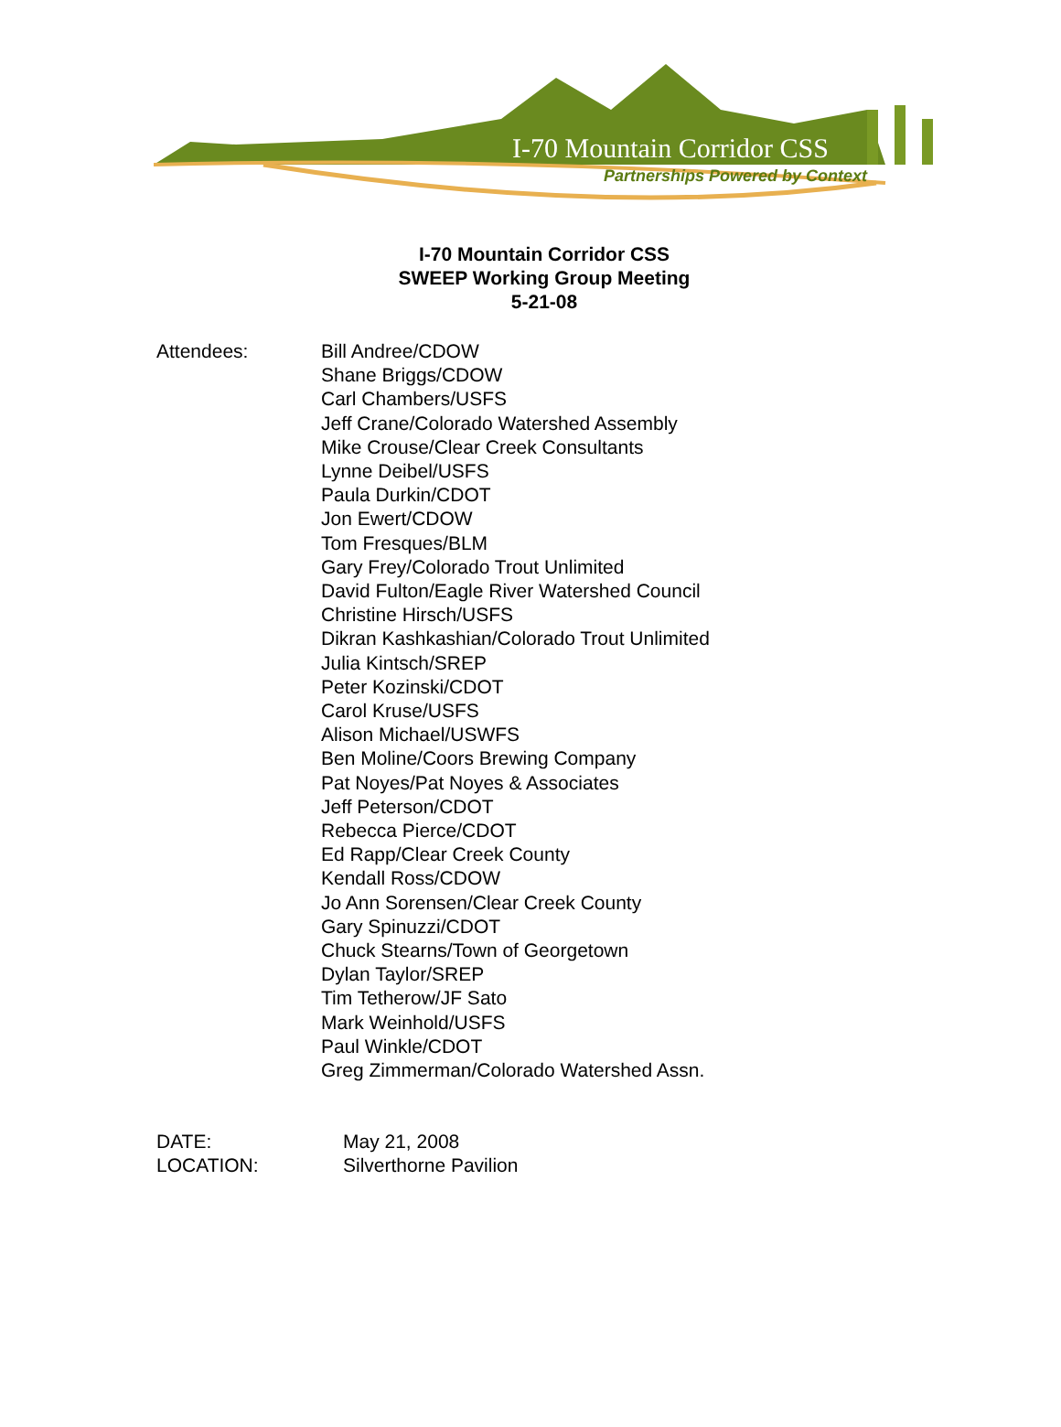I-70 Mountain Corridor CSS
Partnerships Powered by Context
I-70 Mountain Corridor CSS
SWEEP Working Group Meeting
5-21-08
Attendees: Bill Andree/CDOW
Shane Briggs/CDOW
Carl Chambers/USFS
Jeff Crane/Colorado Watershed Assembly
Mike Crouse/Clear Creek Consultants
Lynne Deibel/USFS
Paula Durkin/CDOT
Jon Ewert/CDOW
Tom Fresques/BLM
Gary Frey/Colorado Trout Unlimited
David Fulton/Eagle River Watershed Council
Christine Hirsch/USFS
Dikran Kashkashian/Colorado Trout Unlimited
Julia Kintsch/SREP
Peter Kozinski/CDOT
Carol Kruse/USFS
Alison Michael/USWFS
Ben Moline/Coors Brewing Company
Pat Noyes/Pat Noyes & Associates
Jeff Peterson/CDOT
Rebecca Pierce/CDOT
Ed Rapp/Clear Creek County
Kendall Ross/CDOW
Jo Ann Sorensen/Clear Creek County
Gary Spinuzzi/CDOT
Chuck Stearns/Town of Georgetown
Dylan Taylor/SREP
Tim Tetherow/JF Sato
Mark Weinhold/USFS
Paul Winkle/CDOT
Greg Zimmerman/Colorado Watershed Assn.
DATE:
May 21, 2008
LOCATION:
Silverthorne Pavilion